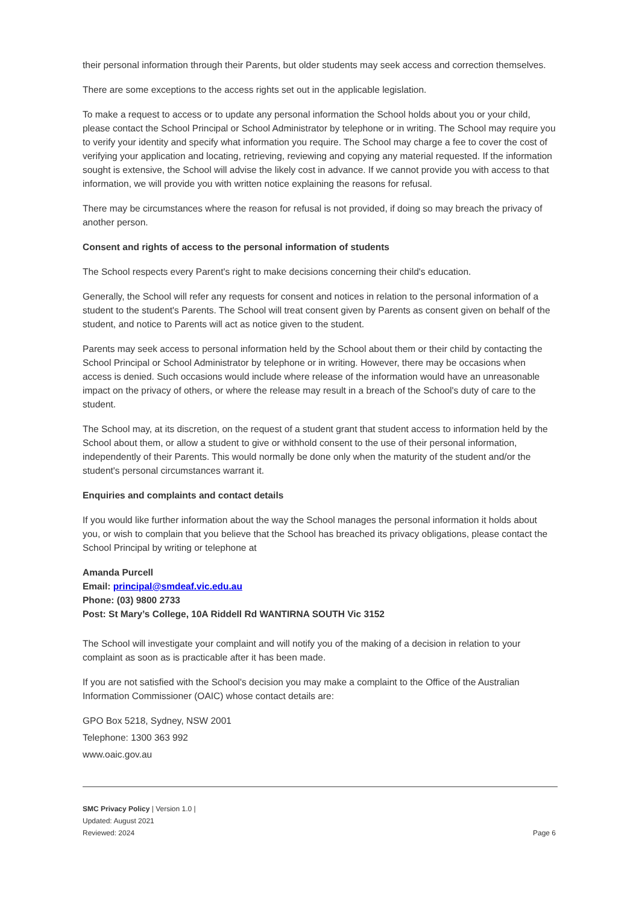their personal information through their Parents, but older students may seek access and correction themselves.
There are some exceptions to the access rights set out in the applicable legislation.
To make a request to access or to update any personal information the School holds about you or your child, please contact the School Principal or School Administrator by telephone or in writing. The School may require you to verify your identity and specify what information you require. The School may charge a fee to cover the cost of verifying your application and locating, retrieving, reviewing and copying any material requested. If the information sought is extensive, the School will advise the likely cost in advance. If we cannot provide you with access to that information, we will provide you with written notice explaining the reasons for refusal.
There may be circumstances where the reason for refusal is not provided, if doing so may breach the privacy of another person.
Consent and rights of access to the personal information of students
The School respects every Parent's right to make decisions concerning their child's education.
Generally, the School will refer any requests for consent and notices in relation to the personal information of a student to the student's Parents. The School will treat consent given by Parents as consent given on behalf of the student, and notice to Parents will act as notice given to the student.
Parents may seek access to personal information held by the School about them or their child by contacting the School Principal or School Administrator by telephone or in writing. However, there may be occasions when access is denied. Such occasions would include where release of the information would have an unreasonable impact on the privacy of others, or where the release may result in a breach of the School's duty of care to the student.
The School may, at its discretion, on the request of a student grant that student access to information held by the School about them, or allow a student to give or withhold consent to the use of their personal information, independently of their Parents. This would normally be done only when the maturity of the student and/or the student's personal circumstances warrant it.
Enquiries and complaints and contact details
If you would like further information about the way the School manages the personal information it holds about you, or wish to complain that you believe that the School has breached its privacy obligations, please contact the School Principal by writing or telephone at
Amanda Purcell
Email: principal@smdeaf.vic.edu.au
Phone: (03) 9800 2733
Post: St Mary’s College, 10A Riddell Rd WANTIRNA SOUTH Vic 3152
The School will investigate your complaint and will notify you of the making of a decision in relation to your complaint as soon as is practicable after it has been made.
If you are not satisfied with the School's decision you may make a complaint to the Office of the Australian Information Commissioner (OAIC) whose contact details are:
GPO Box 5218, Sydney, NSW 2001
Telephone: 1300 363 992
www.oaic.gov.au
SMC Privacy Policy | Version 1.0 |
Updated: August 2021
Reviewed: 2024
Page 6